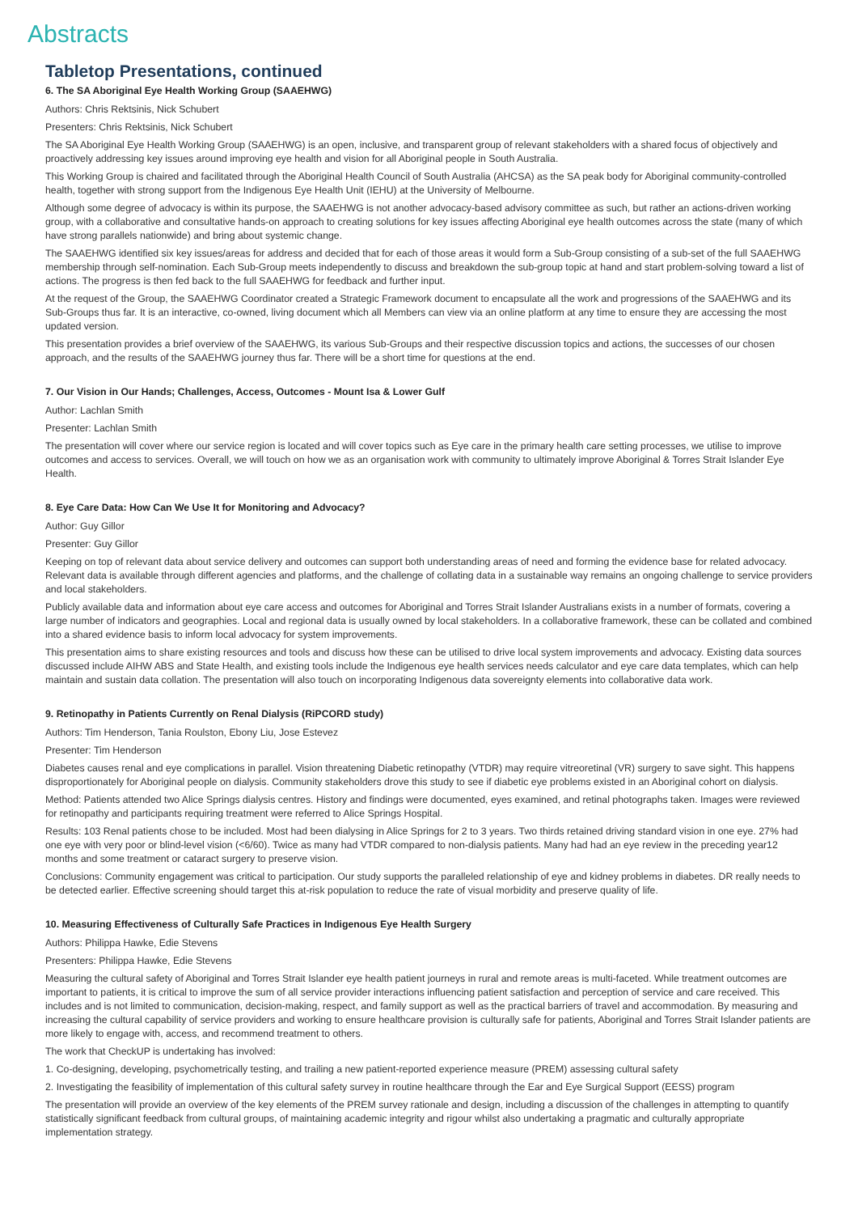Abstracts
Tabletop Presentations, continued
6. The SA Aboriginal Eye Health Working Group (SAAEHWG)
Authors: Chris Rektsinis, Nick Schubert
Presenters: Chris Rektsinis, Nick Schubert
The SA Aboriginal Eye Health Working Group (SAAEHWG) is an open, inclusive, and transparent group of relevant stakeholders with a shared focus of objectively and proactively addressing key issues around improving eye health and vision for all Aboriginal people in South Australia.
This Working Group is chaired and facilitated through the Aboriginal Health Council of South Australia (AHCSA) as the SA peak body for Aboriginal community-controlled health, together with strong support from the Indigenous Eye Health Unit (IEHU) at the University of Melbourne.
Although some degree of advocacy is within its purpose, the SAAEHWG is not another advocacy-based advisory committee as such, but rather an actions-driven working group, with a collaborative and consultative hands-on approach to creating solutions for key issues affecting Aboriginal eye health outcomes across the state (many of which have strong parallels nationwide) and bring about systemic change.
The SAAEHWG identified six key issues/areas for address and decided that for each of those areas it would form a Sub-Group consisting of a sub-set of the full SAAEHWG membership through self-nomination. Each Sub-Group meets independently to discuss and breakdown the sub-group topic at hand and start problem-solving toward a list of actions. The progress is then fed back to the full SAAEHWG for feedback and further input.
At the request of the Group, the SAAEHWG Coordinator created a Strategic Framework document to encapsulate all the work and progressions of the SAAEHWG and its Sub-Groups thus far. It is an interactive, co-owned, living document which all Members can view via an online platform at any time to ensure they are accessing the most updated version.
This presentation provides a brief overview of the SAAEHWG, its various Sub-Groups and their respective discussion topics and actions, the successes of our chosen approach, and the results of the SAAEHWG journey thus far. There will be a short time for questions at the end.
7. Our Vision in Our Hands; Challenges, Access, Outcomes - Mount Isa & Lower Gulf
Author: Lachlan Smith
Presenter: Lachlan Smith
The presentation will cover where our service region is located and will cover topics such as Eye care in the primary health care setting processes, we utilise to improve outcomes and access to services. Overall, we will touch on how we as an organisation work with community to ultimately improve Aboriginal & Torres Strait Islander Eye Health.
8. Eye Care Data: How Can We Use It for Monitoring and Advocacy?
Author: Guy Gillor
Presenter: Guy Gillor
Keeping on top of relevant data about service delivery and outcomes can support both understanding areas of need and forming the evidence base for related advocacy. Relevant data is available through different agencies and platforms, and the challenge of collating data in a sustainable way remains an ongoing challenge to service providers and local stakeholders.
Publicly available data and information about eye care access and outcomes for Aboriginal and Torres Strait Islander Australians exists in a number of formats, covering a large number of indicators and geographies. Local and regional data is usually owned by local stakeholders. In a collaborative framework, these can be collated and combined into a shared evidence basis to inform local advocacy for system improvements.
This presentation aims to share existing resources and tools and discuss how these can be utilised to drive local system improvements and advocacy. Existing data sources discussed include AIHW ABS and State Health, and existing tools include the Indigenous eye health services needs calculator and eye care data templates, which can help maintain and sustain data collation. The presentation will also touch on incorporating Indigenous data sovereignty elements into collaborative data work.
9. Retinopathy in Patients Currently on Renal Dialysis (RiPCORD study)
Authors: Tim Henderson, Tania Roulston, Ebony Liu, Jose Estevez
Presenter: Tim Henderson
Diabetes causes renal and eye complications in parallel. Vision threatening Diabetic retinopathy (VTDR) may require vitreoretinal (VR) surgery to save sight. This happens disproportionately for Aboriginal people on dialysis. Community stakeholders drove this study to see if diabetic eye problems existed in an Aboriginal cohort on dialysis.
Method: Patients attended two Alice Springs dialysis centres. History and findings were documented, eyes examined, and retinal photographs taken. Images were reviewed for retinopathy and participants requiring treatment were referred to Alice Springs Hospital.
Results: 103 Renal patients chose to be included. Most had been dialysing in Alice Springs for 2 to 3 years. Two thirds retained driving standard vision in one eye. 27% had one eye with very poor or blind-level vision (<6/60). Twice as many had VTDR compared to non-dialysis patients. Many had had an eye review in the preceding year12 months and some treatment or cataract surgery to preserve vision.
Conclusions: Community engagement was critical to participation. Our study supports the paralleled relationship of eye and kidney problems in diabetes. DR really needs to be detected earlier. Effective screening should target this at-risk population to reduce the rate of visual morbidity and preserve quality of life.
10. Measuring Effectiveness of Culturally Safe Practices in Indigenous Eye Health Surgery
Authors: Philippa Hawke, Edie Stevens
Presenters: Philippa Hawke, Edie Stevens
Measuring the cultural safety of Aboriginal and Torres Strait Islander eye health patient journeys in rural and remote areas is multi-faceted. While treatment outcomes are important to patients, it is critical to improve the sum of all service provider interactions influencing patient satisfaction and perception of service and care received. This includes and is not limited to communication, decision-making, respect, and family support as well as the practical barriers of travel and accommodation. By measuring and increasing the cultural capability of service providers and working to ensure healthcare provision is culturally safe for patients, Aboriginal and Torres Strait Islander patients are more likely to engage with, access, and recommend treatment to others.
The work that CheckUP is undertaking has involved:
1. Co-designing, developing, psychometrically testing, and trailing a new patient-reported experience measure (PREM) assessing cultural safety
2. Investigating the feasibility of implementation of this cultural safety survey in routine healthcare through the Ear and Eye Surgical Support (EESS) program
The presentation will provide an overview of the key elements of the PREM survey rationale and design, including a discussion of the challenges in attempting to quantify statistically significant feedback from cultural groups, of maintaining academic integrity and rigour whilst also undertaking a pragmatic and culturally appropriate implementation strategy.